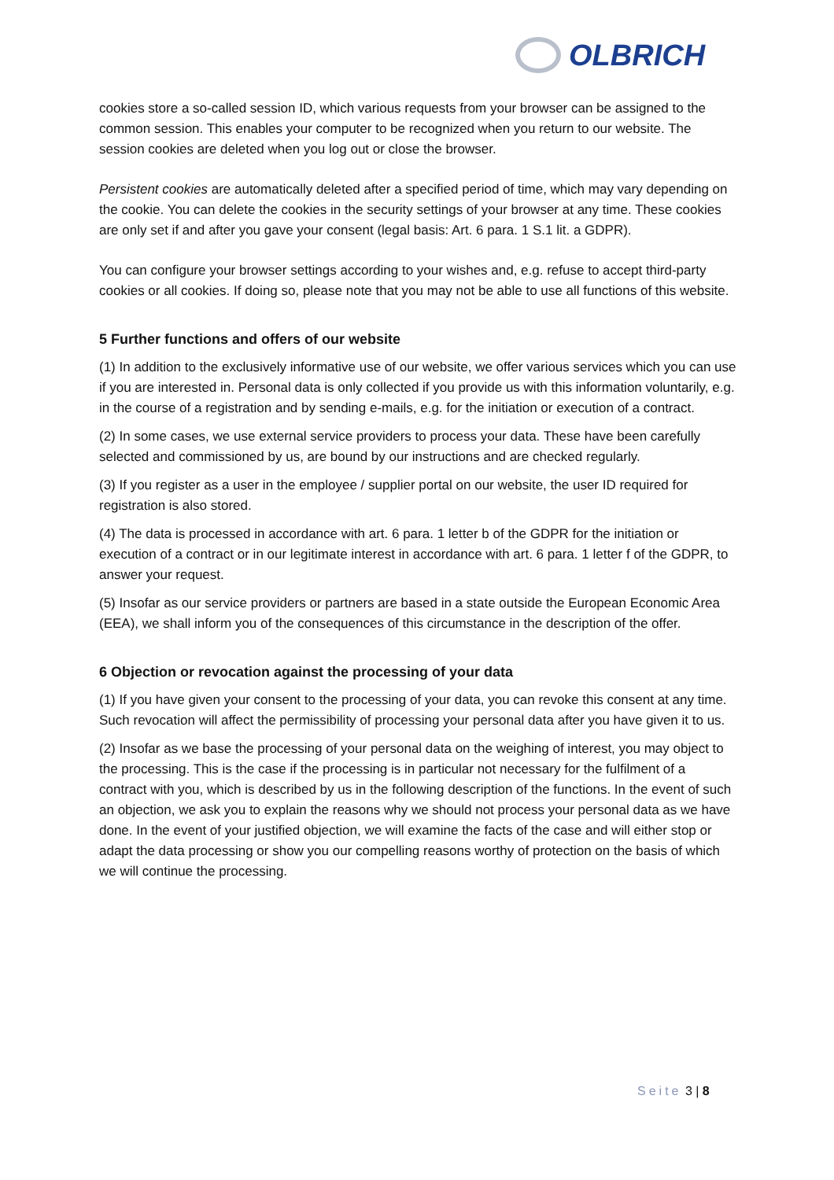OLBRICH
cookies store a so-called session ID, which various requests from your browser can be assigned to the common session. This enables your computer to be recognized when you return to our website. The session cookies are deleted when you log out or close the browser.
Persistent cookies are automatically deleted after a specified period of time, which may vary depending on the cookie. You can delete the cookies in the security settings of your browser at any time. These cookies are only set if and after you gave your consent (legal basis: Art. 6 para. 1 S.1 lit. a GDPR).
You can configure your browser settings according to your wishes and, e.g. refuse to accept third-party cookies or all cookies. If doing so, please note that you may not be able to use all functions of this website.
5 Further functions and offers of our website
(1) In addition to the exclusively informative use of our website, we offer various services which you can use if you are interested in. Personal data is only collected if you provide us with this information voluntarily, e.g. in the course of a registration and by sending e-mails, e.g. for the initiation or execution of a contract.
(2) In some cases, we use external service providers to process your data. These have been carefully selected and commissioned by us, are bound by our instructions and are checked regularly.
(3) If you register as a user in the employee / supplier portal on our website, the user ID required for registration is also stored.
(4) The data is processed in accordance with art. 6 para. 1 letter b of the GDPR for the initiation or execution of a contract or in our legitimate interest in accordance with art. 6 para. 1 letter f of the GDPR, to answer your request.
(5) Insofar as our service providers or partners are based in a state outside the European Economic Area (EEA), we shall inform you of the consequences of this circumstance in the description of the offer.
6 Objection or revocation against the processing of your data
(1) If you have given your consent to the processing of your data, you can revoke this consent at any time. Such revocation will affect the permissibility of processing your personal data after you have given it to us.
(2) Insofar as we base the processing of your personal data on the weighing of interest, you may object to the processing. This is the case if the processing is in particular not necessary for the fulfilment of a contract with you, which is described by us in the following description of the functions. In the event of such an objection, we ask you to explain the reasons why we should not process your personal data as we have done. In the event of your justified objection, we will examine the facts of the case and will either stop or adapt the data processing or show you our compelling reasons worthy of protection on the basis of which we will continue the processing.
Seite 3 | 8